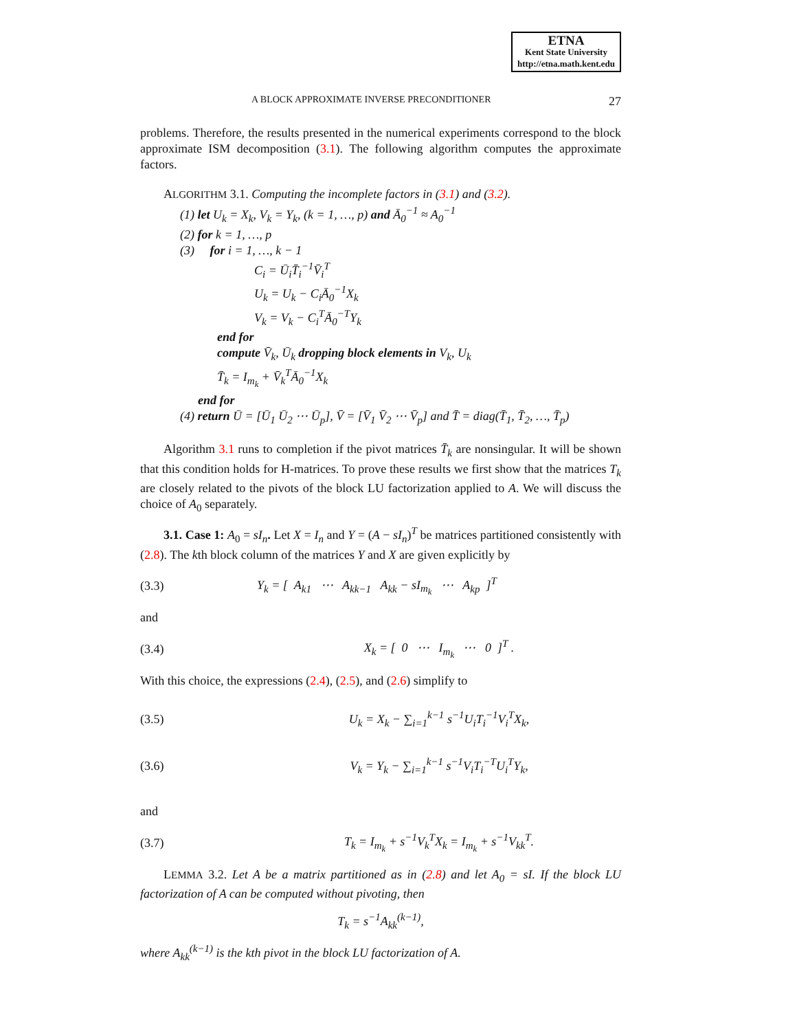ETNA
Kent State University
http://etna.math.kent.edu
A BLOCK APPROXIMATE INVERSE PRECONDITIONER 27
problems. Therefore, the results presented in the numerical experiments correspond to the block approximate ISM decomposition (3.1). The following algorithm computes the approximate factors.
ALGORITHM 3.1. Computing the incomplete factors in (3.1) and (3.2).
(1) let U<sub>k</sub> = X<sub>k</sub>, V<sub>k</sub> = Y<sub>k</sub>, (k = 1, …, p) and Ā<sub>0</sub><sup>−1</sup> ≈ A<sub>0</sub><sup>−1</sup>
(2) for k = 1, …, p
(3) for i = 1, …, k − 1
C<sub>i</sub> = Ū<sub>i</sub>T̄<sub>i</sub><sup>−1</sup>V̄<sub>i</sub><sup>T</sup>
U<sub>k</sub> = U<sub>k</sub> − C<sub>i</sub>Ā<sub>0</sub><sup>−1</sup>X<sub>k</sub>
V<sub>k</sub> = V<sub>k</sub> − C<sub>i</sub><sup>T</sup>Ā<sub>0</sub><sup>−T</sup>Y<sub>k</sub>
end for
compute V̄<sub>k</sub>, Ū<sub>k</sub> dropping block elements in V<sub>k</sub>, U<sub>k</sub>
T̄<sub>k</sub> = I<sub>m<sub>k</sub></sub> + V̄<sub>k</sub><sup>T</sup>Ā<sub>0</sub><sup>−1</sup>X<sub>k</sub>
end for
(4) return Ū = [Ū<sub>1</sub> Ū<sub>2</sub> ⋯ Ū<sub>p</sub>], V̄ = [V̄<sub>1</sub> V̄<sub>2</sub> ⋯ V̄<sub>p</sub>] and T̄ = diag(T̄<sub>1</sub>, T̄<sub>2</sub>, …, T̄<sub>p</sub>)
Algorithm 3.1 runs to completion if the pivot matrices T̄<sub>k</sub> are nonsingular. It will be shown that this condition holds for H-matrices. To prove these results we first show that the matrices T<sub>k</sub> are closely related to the pivots of the block LU factorization applied to A. We will discuss the choice of A<sub>0</sub> separately.
3.1. Case 1: A<sub>0</sub> = sI<sub>n</sub>. Let X = I<sub>n</sub> and Y = (A − sI<sub>n</sub>)<sup>T</sup> be matrices partitioned consistently with (2.8). The kth block column of the matrices Y and X are given explicitly by
(3.3) Y<sub>k</sub> = [ A<sub>k1</sub> ⋯ A<sub>kk−1</sub> A<sub>kk</sub> − sI<sub>m<sub>k</sub></sub> ⋯ A<sub>kp</sub> ]<sup>T</sup>
and
(3.4) X<sub>k</sub> = [ 0 ⋯ I<sub>m<sub>k</sub></sub> ⋯ 0 ]<sup>T</sup> .
With this choice, the expressions (2.4), (2.5), and (2.6) simplify to
(3.5) U<sub>k</sub> = X<sub>k</sub> − ∑<sub>i=1</sub><sup>k−1</sup> s<sup>−1</sup>U<sub>i</sub>T<sub>i</sub><sup>−1</sup>V<sub>i</sub><sup>T</sup>X<sub>k</sub>,
(3.6) V<sub>k</sub> = Y<sub>k</sub> − ∑<sub>i=1</sub><sup>k−1</sup> s<sup>−1</sup>V<sub>i</sub>T<sub>i</sub><sup>−T</sup>U<sub>i</sub><sup>T</sup>Y<sub>k</sub>,
and
(3.7) T<sub>k</sub> = I<sub>m<sub>k</sub></sub> + s<sup>−1</sup>V<sub>k</sub><sup>T</sup>X<sub>k</sub> = I<sub>m<sub>k</sub></sub> + s<sup>−1</sup>V<sub>kk</sub><sup>T</sup>.
LEMMA 3.2. Let A be a matrix partitioned as in (2.8) and let A<sub>0</sub> = sI. If the block LU factorization of A can be computed without pivoting, then
T<sub>k</sub> = s<sup>−1</sup>A<sub>kk</sub><sup>(k−1)</sup>,
where A<sub>kk</sub><sup>(k−1)</sup> is the kth pivot in the block LU factorization of A.